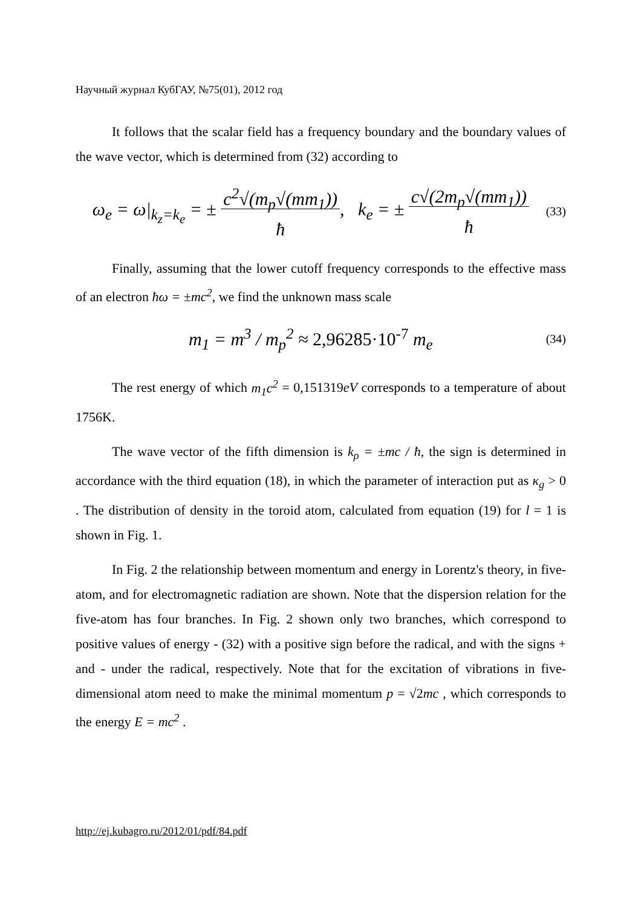Научный журнал КубГАУ, №75(01), 2012 год
It follows that the scalar field has a frequency boundary and the boundary values of the wave vector, which is determined from (32) according to
ω<sub>e</sub> = ω|<sub>k<sub>z</sub>=k<sub>e</sub></sub> = ± c<sup>2</sup>√(m<sub>p</sub>√(mm<sub>1</sub>))
ħ, k<sub>e</sub> = ± c√(2m<sub>p</sub>√(mm<sub>1</sub>))
ħ (33)
Finally, assuming that the lower cutoff frequency corresponds to the effective mass of an electron ħω = ±mc<sup>2</sup>, we find the unknown mass scale
m<sub>1</sub> = m<sup>3</sup> / m<sub>p</sub><sup>2</sup> ≈ 2,96285·10<sup>-7</sup> m<sub>e</sub> (34)
The rest energy of which m<sub>1</sub>c<sup>2</sup> = 0,151319eV corresponds to a temperature of about 1756K.
The wave vector of the fifth dimension is k<sub>ρ</sub> = ±mc / ħ, the sign is determined in accordance with the third equation (18), in which the parameter of interaction put as κ<sub>g</sub> > 0 . The distribution of density in the toroid atom, calculated from equation (19) for l = 1 is shown in Fig. 1.
In Fig. 2 the relationship between momentum and energy in Lorentz's theory, in five-atom, and for electromagnetic radiation are shown. Note that the dispersion relation for the five-atom has four branches. In Fig. 2 shown only two branches, which correspond to positive values of energy - (32) with a positive sign before the radical, and with the signs + and - under the radical, respectively. Note that for the excitation of vibrations in five-dimensional atom need to make the minimal momentum p = √2mc , which corresponds to the energy E = mc<sup>2</sup> .
http://ej.kubagro.ru/2012/01/pdf/84.pdf